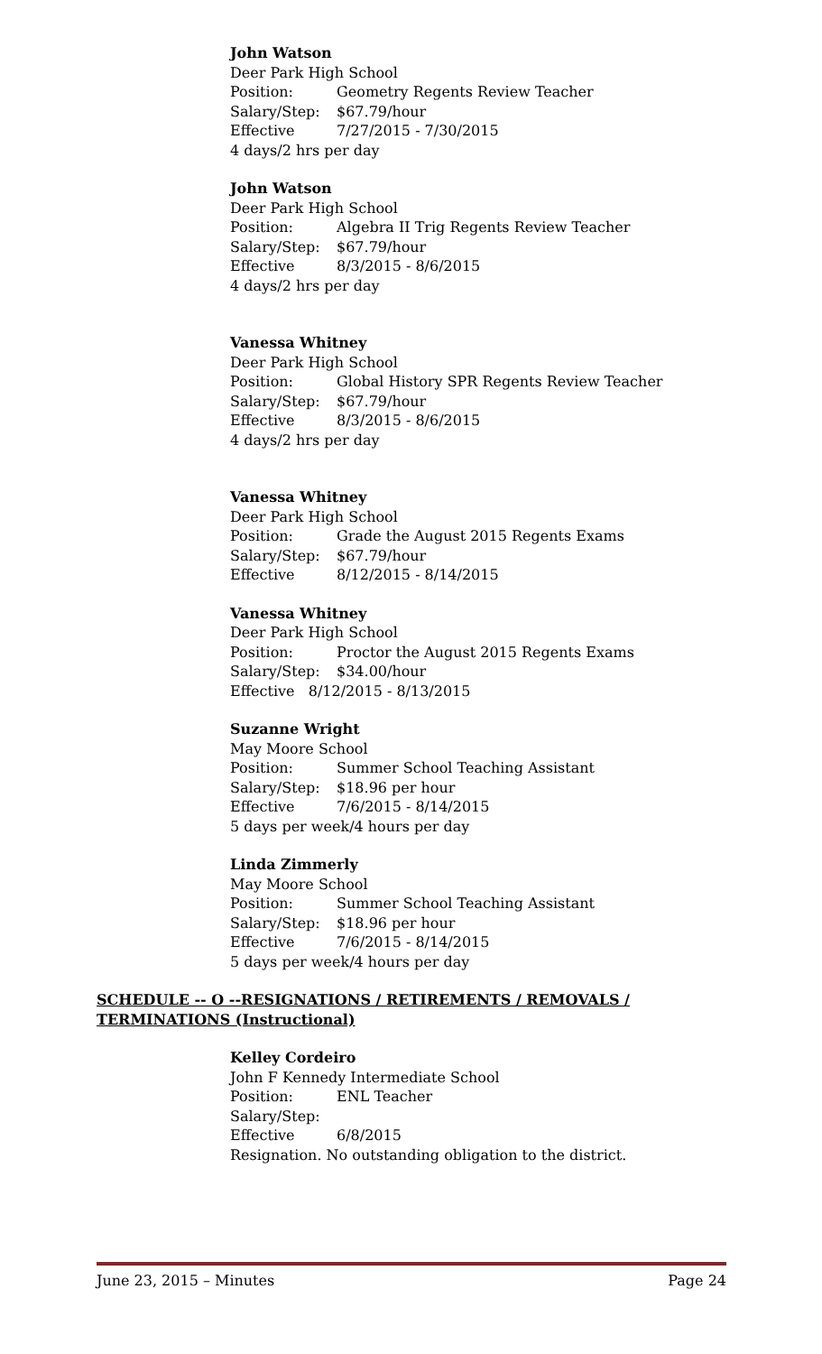John Watson
Deer Park High School
Position: Geometry Regents Review Teacher
Salary/Step: $67.79/hour
Effective 7/27/2015 - 7/30/2015
4 days/2 hrs per day
John Watson
Deer Park High School
Position: Algebra II Trig Regents Review Teacher
Salary/Step: $67.79/hour
Effective 8/3/2015 - 8/6/2015
4 days/2 hrs per day
Vanessa Whitney
Deer Park High School
Position: Global History SPR Regents Review Teacher
Salary/Step: $67.79/hour
Effective 8/3/2015 - 8/6/2015
4 days/2 hrs per day
Vanessa Whitney
Deer Park High School
Position: Grade the August 2015 Regents Exams
Salary/Step: $67.79/hour
Effective 8/12/2015 - 8/14/2015
Vanessa Whitney
Deer Park High School
Position: Proctor the August 2015 Regents Exams
Salary/Step: $34.00/hour
Effective 8/12/2015 - 8/13/2015
Suzanne Wright
May Moore School
Position: Summer School Teaching Assistant
Salary/Step: $18.96 per hour
Effective 7/6/2015 - 8/14/2015
5 days per week/4 hours per day
Linda Zimmerly
May Moore School
Position: Summer School Teaching Assistant
Salary/Step: $18.96 per hour
Effective 7/6/2015 - 8/14/2015
5 days per week/4 hours per day
SCHEDULE -- O --RESIGNATIONS / RETIREMENTS / REMOVALS / TERMINATIONS (Instructional)
Kelley Cordeiro
John F Kennedy Intermediate School
Position: ENL Teacher
Salary/Step:
Effective 6/8/2015
Resignation. No outstanding obligation to the district.
June 23, 2015 – Minutes Page 24